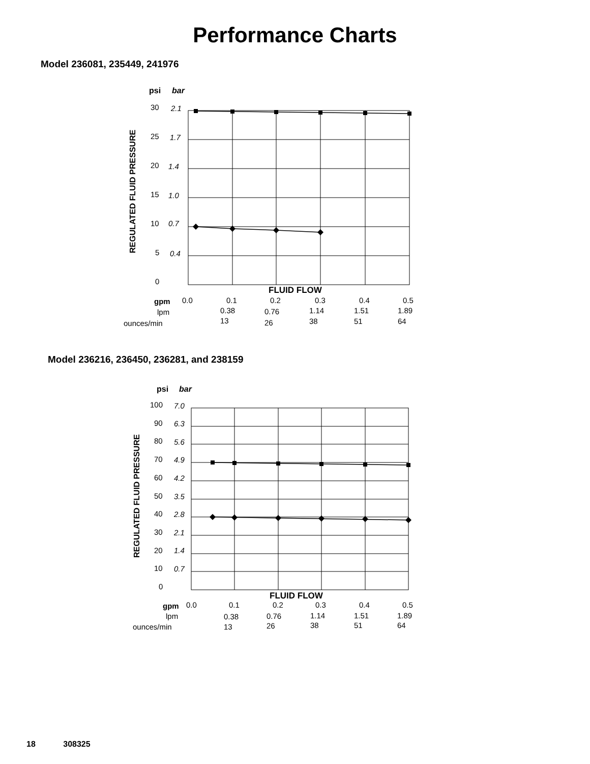Performance Charts
Model 236081, 235449, 241976
psi
bar
REGULATED FLUID PRESSURE
30
2.1
25
1.7
20
1.4
15
1.0
10
0.7
5
0.4
0
FLUID FLOW
gpm
0.0
0.1
0.2
0.3
0.4
0.5
lpm
0.38
0.76
1.14
1.51
1.89
ounces/min
13
26
38
51
64
Model 236216, 236450, 236281, and 238159
psi
bar
REGULATED FLUID PRESSURE
100
7.0
90
6.3
80
5.6
70
4.9
60
4.2
50
3.5
40
2.8
30
2.1
20
1.4
10
0.7
0
FLUID FLOW
gpm
0.0
0.1
0.2
0.3
0.4
0.5
lpm
0.38
0.76
1.14
1.51
1.89
ounces/min
13
26
38
51
64
18 308325